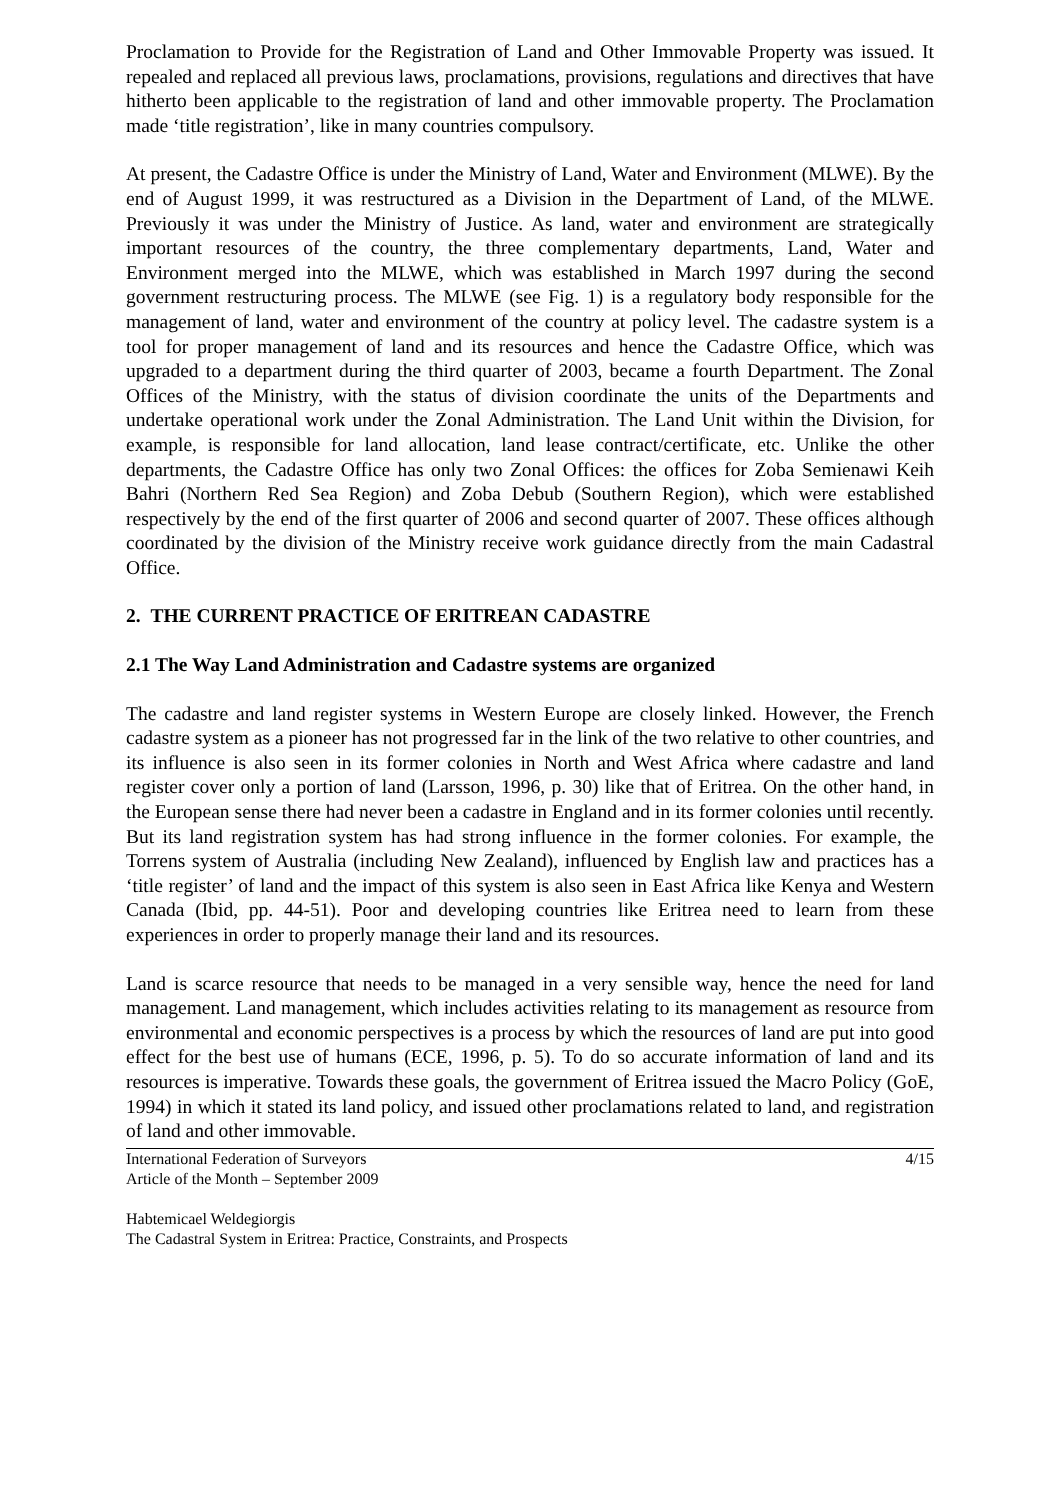Proclamation to Provide for the Registration of Land and Other Immovable Property was issued. It repealed and replaced all previous laws, proclamations, provisions, regulations and directives that have hitherto been applicable to the registration of land and other immovable property. The Proclamation made ‘title registration’, like in many countries compulsory.
At present, the Cadastre Office is under the Ministry of Land, Water and Environment (MLWE). By the end of August 1999, it was restructured as a Division in the Department of Land, of the MLWE. Previously it was under the Ministry of Justice. As land, water and environment are strategically important resources of the country, the three complementary departments, Land, Water and Environment merged into the MLWE, which was established in March 1997 during the second government restructuring process. The MLWE (see Fig. 1) is a regulatory body responsible for the management of land, water and environment of the country at policy level. The cadastre system is a tool for proper management of land and its resources and hence the Cadastre Office, which was upgraded to a department during the third quarter of 2003, became a fourth Department. The Zonal Offices of the Ministry, with the status of division coordinate the units of the Departments and undertake operational work under the Zonal Administration. The Land Unit within the Division, for example, is responsible for land allocation, land lease contract/certificate, etc. Unlike the other departments, the Cadastre Office has only two Zonal Offices: the offices for Zoba Semienawi Keih Bahri (Northern Red Sea Region) and Zoba Debub (Southern Region), which were established respectively by the end of the first quarter of 2006 and second quarter of 2007. These offices although coordinated by the division of the Ministry receive work guidance directly from the main Cadastral Office.
2. THE CURRENT PRACTICE OF ERITREAN CADASTRE
2.1 The Way Land Administration and Cadastre systems are organized
The cadastre and land register systems in Western Europe are closely linked. However, the French cadastre system as a pioneer has not progressed far in the link of the two relative to other countries, and its influence is also seen in its former colonies in North and West Africa where cadastre and land register cover only a portion of land (Larsson, 1996, p. 30) like that of Eritrea. On the other hand, in the European sense there had never been a cadastre in England and in its former colonies until recently. But its land registration system has had strong influence in the former colonies. For example, the Torrens system of Australia (including New Zealand), influenced by English law and practices has a ‘title register’ of land and the impact of this system is also seen in East Africa like Kenya and Western Canada (Ibid, pp. 44-51). Poor and developing countries like Eritrea need to learn from these experiences in order to properly manage their land and its resources.
Land is scarce resource that needs to be managed in a very sensible way, hence the need for land management. Land management, which includes activities relating to its management as resource from environmental and economic perspectives is a process by which the resources of land are put into good effect for the best use of humans (ECE, 1996, p. 5). To do so accurate information of land and its resources is imperative. Towards these goals, the government of Eritrea issued the Macro Policy (GoE, 1994) in which it stated its land policy, and issued other proclamations related to land, and registration of land and other immovable.
International Federation of Surveyors
Article of the Month – September 2009
4/15
Habtemicael Weldegiorgis
The Cadastral System in Eritrea: Practice, Constraints, and Prospects